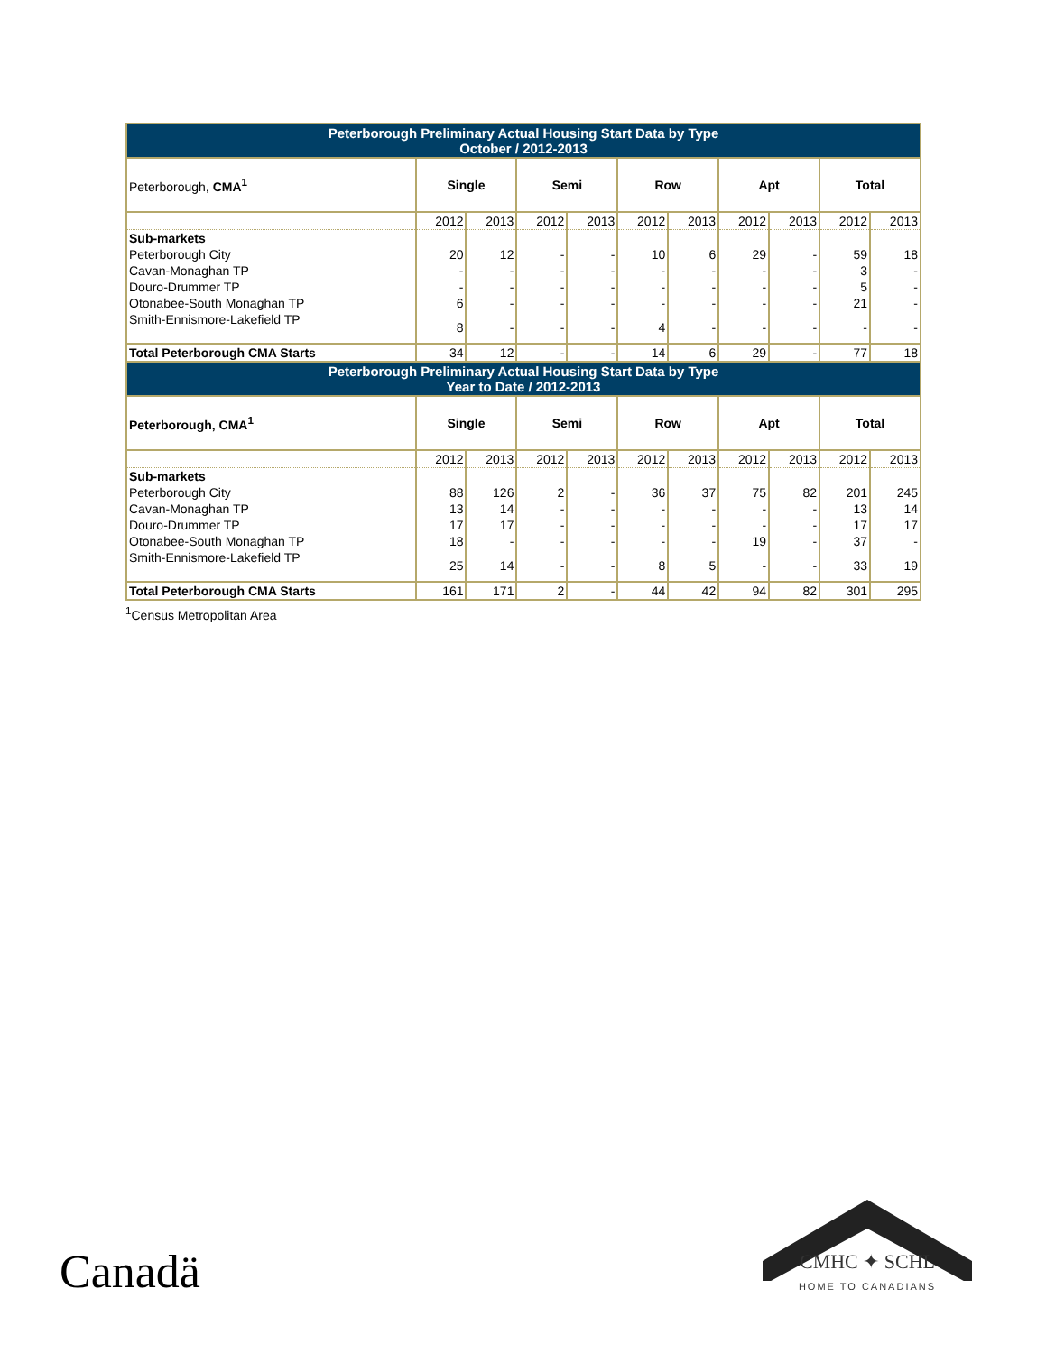| Peterborough Preliminary Actual Housing Start Data by Type October / 2012-2013 | | | | | | | | | | |
| Peterborough, CMA<sup>1</sup> | Single | | Semi | | Row | | Apt | | Total | |
| | 2012 | 2013 | 2012 | 2013 | 2012 | 2013 | 2012 | 2013 | 2012 | 2013 |
| Sub-markets | | | | | | | | | | |
| Peterborough City | 20 | 12 | - | - | 10 | 6 | 29 | - | 59 | 18 |
| Cavan-Monaghan TP | - | - | - | - | - | - | - | - | 3 | - |
| Douro-Drummer TP | - | - | - | - | - | - | - | - | 5 | - |
| Otonabee-South Monaghan TP | 6 | - | - | - | - | - | - | - | 21 | - |
| Smith-Ennismore-Lakefield TP | 8 | - | - | - | 4 | - | - | - | - | - |
| Total Peterborough CMA Starts | 34 | 12 | - | - | 14 | 6 | 29 | - | 77 | 18 |
| Peterborough Preliminary Actual Housing Start Data by Type Year to Date / 2012-2013 | | | | | | | | | | |
| Peterborough, CMA<sup>1</sup> | Single | | Semi | | Row | | Apt | | Total | |
| | 2012 | 2013 | 2012 | 2013 | 2012 | 2013 | 2012 | 2013 | 2012 | 2013 |
| Sub-markets | | | | | | | | | | |
| Peterborough City | 88 | 126 | 2 | - | 36 | 37 | 75 | 82 | 201 | 245 |
| Cavan-Monaghan TP | 13 | 14 | - | - | - | - | - | - | 13 | 14 |
| Douro-Drummer TP | 17 | 17 | - | - | - | - | - | - | 17 | 17 |
| Otonabee-South Monaghan TP | 18 | - | - | - | - | - | 19 | - | 37 | - |
| Smith-Ennismore-Lakefield TP | 25 | 14 | - | - | 8 | 5 | - | - | 33 | 19 |
| Total Peterborough CMA Starts | 161 | 171 | 2 | - | 44 | 42 | 94 | 82 | 301 | 295 |
<sup>1</sup> Census Metropolitan Area
Canadä
CMHC ✦ SCHL
HOME TO CANADIANS